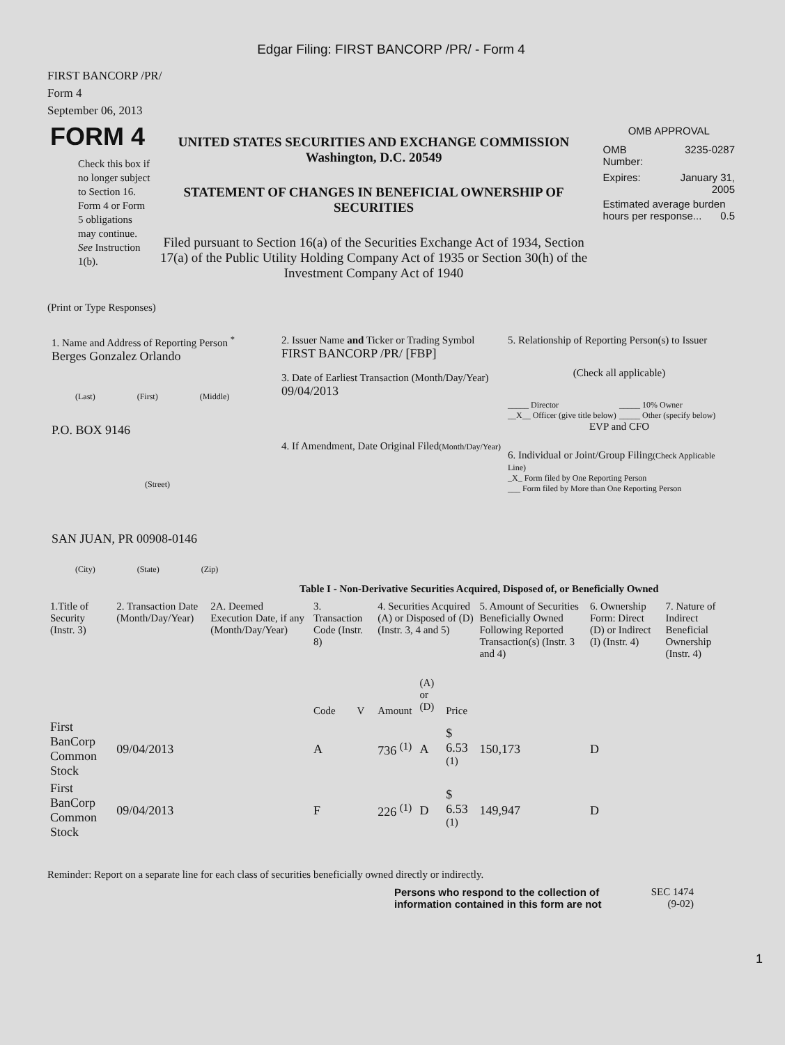Edgar Filing: FIRST BANCORP /PR/ - Form 4
FIRST BANCORP /PR/
Form 4
September 06, 2013
FORM 4
Check this box if no longer subject to Section 16. Form 4 or Form 5 obligations may continue. See Instruction 1(b).
UNITED STATES SECURITIES AND EXCHANGE COMMISSION
Washington, D.C. 20549
STATEMENT OF CHANGES IN BENEFICIAL OWNERSHIP OF SECURITIES
Filed pursuant to Section 16(a) of the Securities Exchange Act of 1934, Section 17(a) of the Public Utility Holding Company Act of 1935 or Section 30(h) of the Investment Company Act of 1940
OMB APPROVAL
OMB
Number: 3235-0287
Expires: January 31,
2005
Estimated average burden hours per response... 0.5
(Print or Type Responses)
1. Name and Address of Reporting Person <sup>*</sup>
Berges Gonzalez Orlando
(Last) (First) (Middle)
P.O. BOX 9146
(Street)
SAN JUAN, PR 00908-0146
(City) (State) (Zip)
2. Issuer Name and Ticker or Trading Symbol
FIRST BANCORP /PR/ [FBP]
3. Date of Earliest Transaction (Month/Day/Year)
09/04/2013
4. If Amendment, Date Original Filed(Month/Day/Year)
5. Relationship of Reporting Person(s) to Issuer
(Check all applicable)
_____ Director _____ 10% Owner __X__ Officer (give title below) _____ Other (specify below)
EVP and CFO
6. Individual or Joint/Group Filing(Check Applicable Line)
_X_ Form filed by One Reporting Person
___ Form filed by More than One Reporting Person
Table I - Non-Derivative Securities Acquired, Disposed of, or Beneficially Owned
| 1.Title of Security (Instr. 3) | 2. Transaction Date (Month/Day/Year) | 2A. Deemed Execution Date, if any (Month/Day/Year) | 3. Transaction Code (Instr. 8) | | 4. Securities Acquired (A) or Disposed of (D) (Instr. 3, 4 and 5) | | | 5. Amount of Securities Beneficially Owned Following Reported Transaction(s) (Instr. 3 and 4) | 6. Ownership Form: Direct (D) or Indirect (I) (Instr. 4) | 7. Nature of Indirect Beneficial Ownership (Instr. 4) |
| --- | --- | --- | --- | --- | --- | --- | --- | --- | --- | --- |
| | | | Code | V | Amount | (A) or (D) | Price | | | |
| First BanCorp Common Stock | 09/04/2013 | | A | | 736 <sup>(1)</sup> | A | $ 6.53 <sup>(1)</sup> | 150,173 | D | |
| First BanCorp Common Stock | 09/04/2013 | | F | | 226 <sup>(1)</sup> | D | $ 6.53 <sup>(1)</sup> | 149,947 | D | |
Reminder: Report on a separate line for each class of securities beneficially owned directly or indirectly.
Persons who respond to the collection of information contained in this form are not
SEC 1474
(9-02)
1